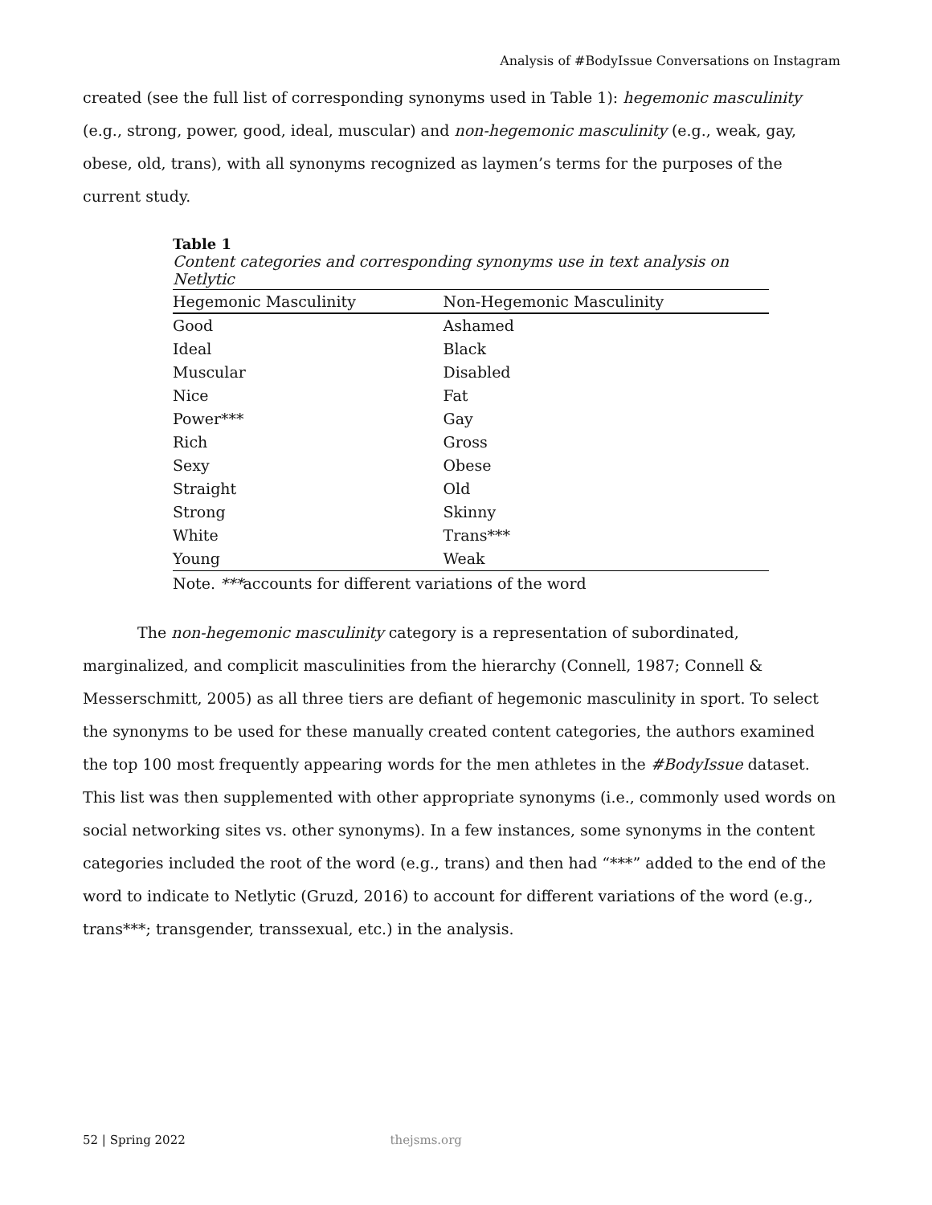Analysis of #BodyIssue Conversations on Instagram
created (see the full list of corresponding synonyms used in Table 1): hegemonic masculinity (e.g., strong, power, good, ideal, muscular) and non-hegemonic masculinity (e.g., weak, gay, obese, old, trans), with all synonyms recognized as laymen’s terms for the purposes of the current study.
Table 1
Content categories and corresponding synonyms use in text analysis on Netlytic
| Hegemonic Masculinity | Non-Hegemonic Masculinity |
| --- | --- |
| Good | Ashamed |
| Ideal | Black |
| Muscular | Disabled |
| Nice | Fat |
| Power*** | Gay |
| Rich | Gross |
| Sexy | Obese |
| Straight | Old |
| Strong | Skinny |
| White | Trans*** |
| Young | Weak |
Note. ***accounts for different variations of the word
The non-hegemonic masculinity category is a representation of subordinated, marginalized, and complicit masculinities from the hierarchy (Connell, 1987; Connell & Messerschmitt, 2005) as all three tiers are defiant of hegemonic masculinity in sport. To select the synonyms to be used for these manually created content categories, the authors examined the top 100 most frequently appearing words for the men athletes in the #BodyIssue dataset. This list was then supplemented with other appropriate synonyms (i.e., commonly used words on social networking sites vs. other synonyms). In a few instances, some synonyms in the content categories included the root of the word (e.g., trans) and then had “***” added to the end of the word to indicate to Netlytic (Gruzd, 2016) to account for different variations of the word (e.g., trans***; transgender, transsexual, etc.) in the analysis.
52 | Spring 2022 thejsms.org